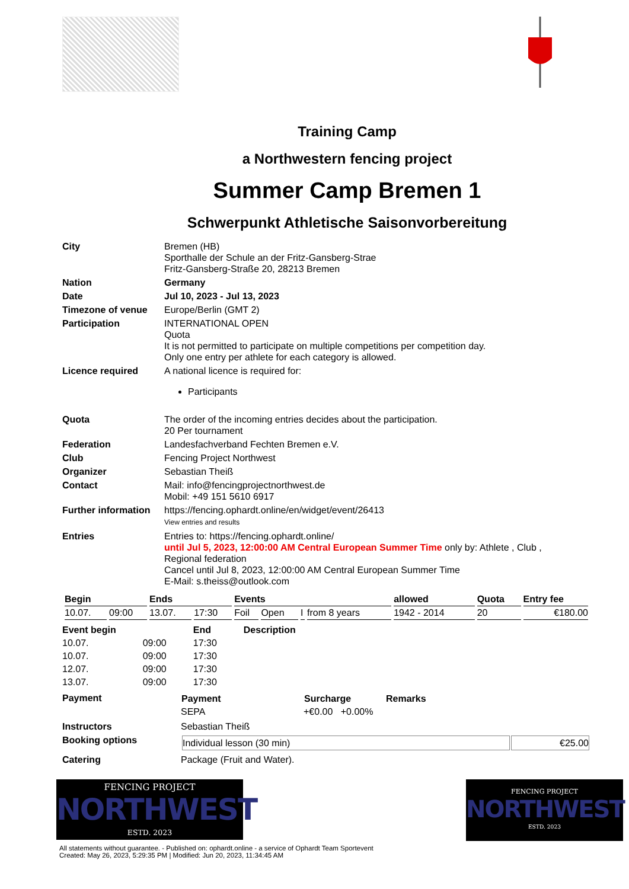Training Camp
a Northwestern fencing project
Summer Camp Bremen 1
Schwerpunkt Athletische Saisonvorbereitung
| City | Bremen (HB) Sporthalle der Schule an der Fritz-Gansberg-Strae Fritz-Gansberg-Straße 20, 28213 Bremen |
| Nation | Germany |
| Date | Jul 10, 2023 - Jul 13, 2023 |
| Timezone of venue | Europe/Berlin (GMT 2) |
| Participation | INTERNATIONAL OPEN Quota It is not permitted to participate on multiple competitions per competition day. Only one entry per athlete for each category is allowed. |
| Licence required | A national licence is required for: Participants |
| Quota | The order of the incoming entries decides about the participation. 20 Per tournament |
| Federation | Landesfachverband Fechten Bremen e.V. |
| Club | Fencing Project Northwest |
| Organizer | Sebastian Theiß |
| Contact | Mail: info@fencingprojectnorthwest.de Mobil: +49 151 5610 6917 |
| Further information | https://fencing.ophardt.online/en/widget/event/26413 View entries and results |
| Entries | Entries to: https://fencing.ophardt.online/ until Jul 5, 2023, 12:00:00 AM Central European Summer Time only by: Athlete , Club , Regional federation Cancel until Jul 8, 2023, 12:00:00 AM Central European Summer Time E-Mail: s.theiss@outlook.com |
| Begin | | Ends | | Events | | | | allowed | Quota | Entry fee |
| --- | --- | --- | --- | --- | --- | --- | --- | --- | --- | --- |
| 10.07. | 09:00 | 13.07. | 17:30 | Foil | Open | I | from 8 years | 1942 - 2014 | 20 | €180.00 |
| Event begin | | End | Description |
| --- | --- | --- | --- |
| 10.07. | 09:00 | 17:30 | |
| 10.07. | 09:00 | 17:30 | |
| 12.07. | 09:00 | 17:30 | |
| 13.07. | 09:00 | 17:30 | |
| Payment | / Payment / Surcharge / Remarks / / --- / --- / --- / / SEPA / +€0.00 +0.00% / / |
| Instructors | Sebastian Theiß |
| Booking options | / Individual lesson (30 min) / €25.00 / |
| Catering | Package (Fruit and Water). |
FENCING PROJECT
NORTHWEST
ESTD. 2023
FENCING PROJECT
NORTHWEST
ESTD. 2023
All statements without guarantee. - Published on: ophardt.online - a service of Ophardt Team Sportevent
Created: May 26, 2023, 5:29:35 PM | Modified: Jun 20, 2023, 11:34:45 AM